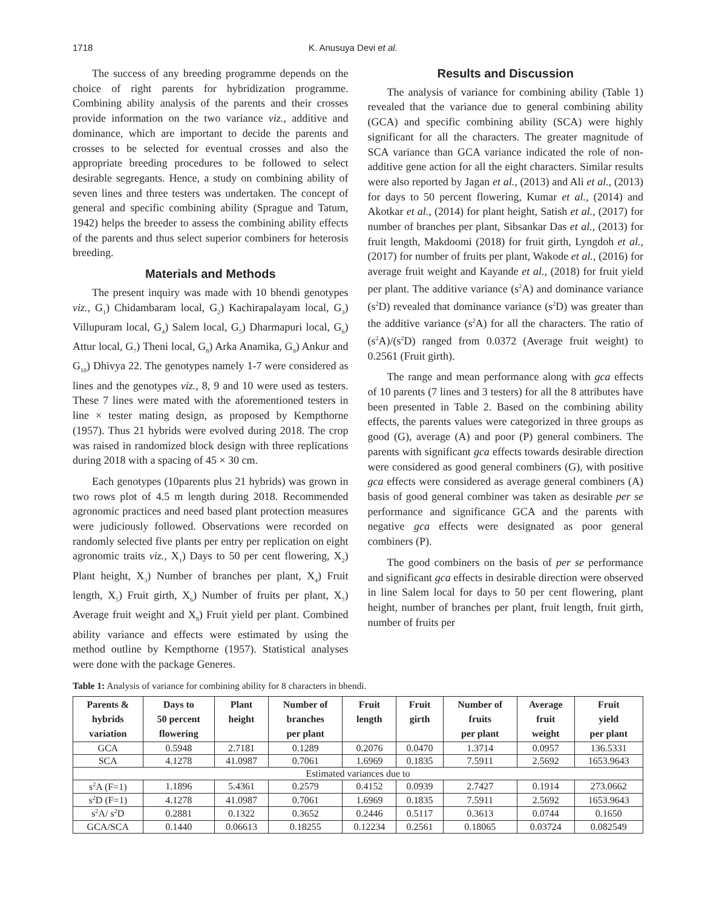1718 K. Anusuya Devi et al.
The success of any breeding programme depends on the choice of right parents for hybridization programme. Combining ability analysis of the parents and their crosses provide information on the two variance viz., additive and dominance, which are important to decide the parents and crosses to be selected for eventual crosses and also the appropriate breeding procedures to be followed to select desirable segregants. Hence, a study on combining ability of seven lines and three testers was undertaken. The concept of general and specific combining ability (Sprague and Tatum, 1942) helps the breeder to assess the combining ability effects of the parents and thus select superior combiners for heterosis breeding.
Materials and Methods
The present inquiry was made with 10 bhendi genotypes viz., G<sub>1</sub>) Chidambaram local, G<sub>2</sub>) Kachirapalayam local, G<sub>3</sub>) Villupuram local, G<sub>4</sub>) Salem local, G<sub>5</sub>) Dharmapuri local, G<sub>6</sub>) Attur local, G<sub>7</sub>) Theni local, G<sub>8</sub>) Arka Anamika, G<sub>9</sub>) Ankur and G<sub>10</sub>) Dhivya 22. The genotypes namely 1-7 were considered as lines and the genotypes viz., 8, 9 and 10 were used as testers. These 7 lines were mated with the aforementioned testers in line × tester mating design, as proposed by Kempthorne (1957). Thus 21 hybrids were evolved during 2018. The crop was raised in randomized block design with three replications during 2018 with a spacing of 45 × 30 cm.
Each genotypes (10parents plus 21 hybrids) was grown in two rows plot of 4.5 m length during 2018. Recommended agronomic practices and need based plant protection measures were judiciously followed. Observations were recorded on randomly selected five plants per entry per replication on eight agronomic traits viz., X<sub>1</sub>) Days to 50 per cent flowering, X<sub>2</sub>) Plant height, X<sub>3</sub>) Number of branches per plant, X<sub>4</sub>) Fruit length, X<sub>5</sub>) Fruit girth, X<sub>6</sub>) Number of fruits per plant, X<sub>7</sub>) Average fruit weight and X<sub>8</sub>) Fruit yield per plant. Combined ability variance and effects were estimated by using the method outline by Kempthorne (1957). Statistical analyses were done with the package Generes.
Results and Discussion
The analysis of variance for combining ability (Table 1) revealed that the variance due to general combining ability (GCA) and specific combining ability (SCA) were highly significant for all the characters. The greater magnitude of SCA variance than GCA variance indicated the role of non-additive gene action for all the eight characters. Similar results were also reported by Jagan et al., (2013) and Ali et al., (2013) for days to 50 percent flowering, Kumar et al., (2014) and Akotkar et al., (2014) for plant height, Satish et al., (2017) for number of branches per plant, Sibsankar Das et al., (2013) for fruit length, Makdoomi (2018) for fruit girth, Lyngdoh et al., (2017) for number of fruits per plant, Wakode et al., (2016) for average fruit weight and Kayande et al., (2018) for fruit yield per plant. The additive variance (s<sup>2</sup>A) and dominance variance (s<sup>2</sup>D) revealed that dominance variance (s<sup>2</sup>D) was greater than the additive variance (s<sup>2</sup>A) for all the characters. The ratio of (s<sup>2</sup>A)/(s<sup>2</sup>D) ranged from 0.0372 (Average fruit weight) to 0.2561 (Fruit girth).
The range and mean performance along with gca effects of 10 parents (7 lines and 3 testers) for all the 8 attributes have been presented in Table 2. Based on the combining ability effects, the parents values were categorized in three groups as good (G), average (A) and poor (P) general combiners. The parents with significant gca effects towards desirable direction were considered as good general combiners (G), with positive gca effects were considered as average general combiners (A) basis of good general combiner was taken as desirable per se performance and significance GCA and the parents with negative gca effects were designated as poor general combiners (P).
The good combiners on the basis of per se performance and significant gca effects in desirable direction were observed in line Salem local for days to 50 per cent flowering, plant height, number of branches per plant, fruit length, fruit girth, number of fruits per
Table 1: Analysis of variance for combining ability for 8 characters in bhendi.
| Parents & hybrids variation | Days to 50 percent flowering | Plant height | Number of branches per plant | Fruit length | Fruit girth | Number of fruits per plant | Average fruit weight | Fruit yield per plant |
| --- | --- | --- | --- | --- | --- | --- | --- | --- |
| GCA | 0.5948 | 2.7181 | 0.1289 | 0.2076 | 0.0470 | 1.3714 | 0.0957 | 136.5331 |
| SCA | 4.1278 | 41.0987 | 0.7061 | 1.6969 | 0.1835 | 7.5911 | 2.5692 | 1653.9643 |
| Estimated variances due to | | | | | | | | |
| s<sup>2</sup>A (F=1) | 1.1896 | 5.4361 | 0.2579 | 0.4152 | 0.0939 | 2.7427 | 0.1914 | 273.0662 |
| s<sup>2</sup>D (F=1) | 4.1278 | 41.0987 | 0.7061 | 1.6969 | 0.1835 | 7.5911 | 2.5692 | 1653.9643 |
| s<sup>2</sup>A/ s<sup>2</sup>D | 0.2881 | 0.1322 | 0.3652 | 0.2446 | 0.5117 | 0.3613 | 0.0744 | 0.1650 |
| GCA/SCA | 0.1440 | 0.06613 | 0.18255 | 0.12234 | 0.2561 | 0.18065 | 0.03724 | 0.082549 |